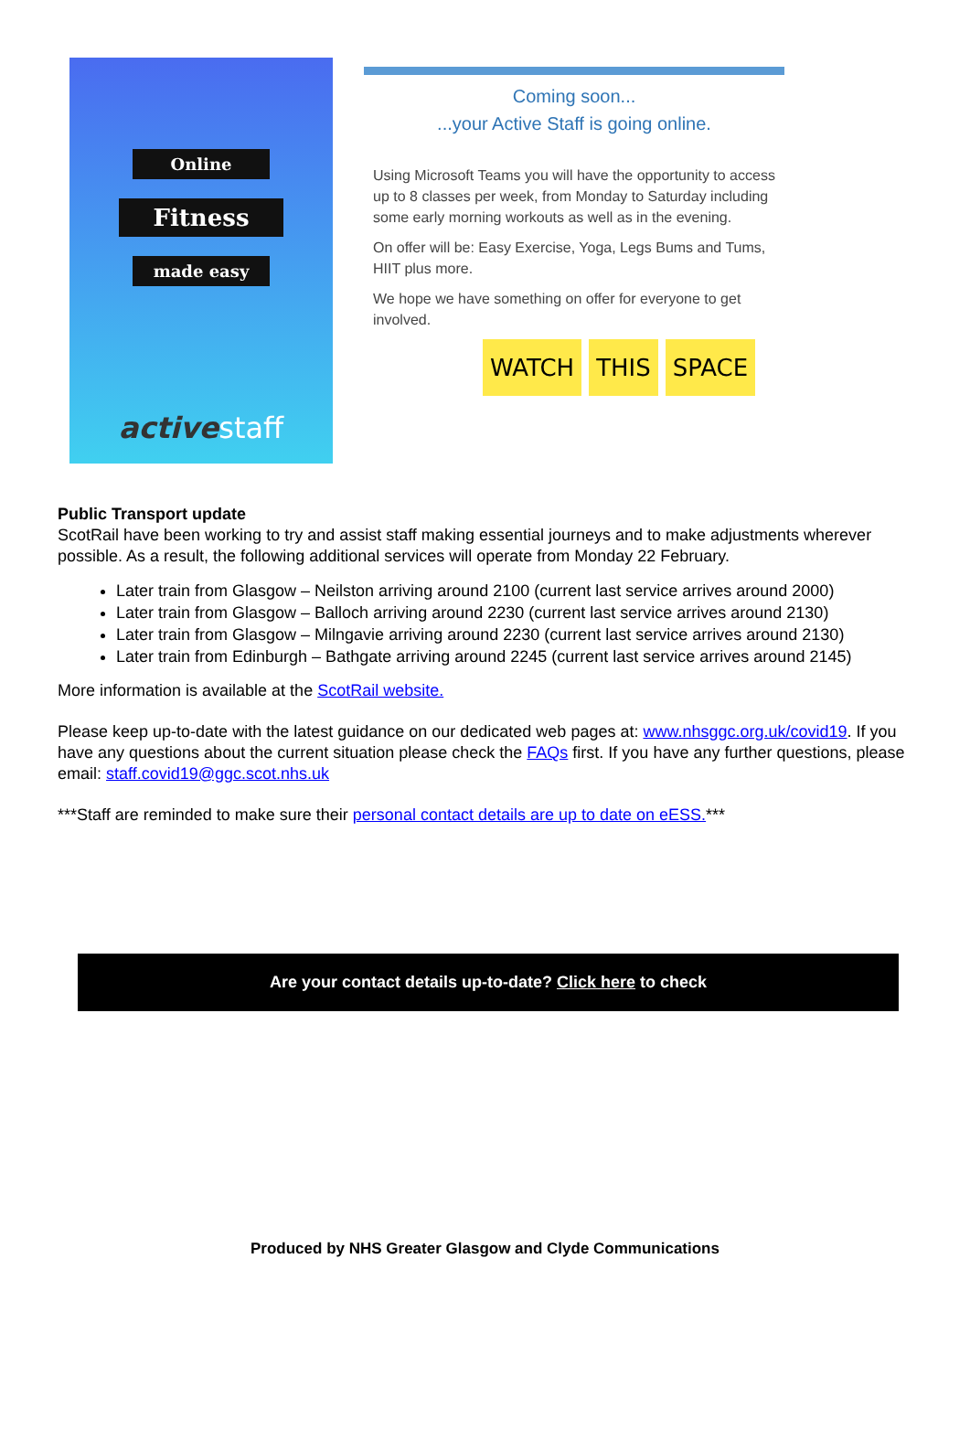Online
Fitness
made easy
active staff
Coming soon...
...your Active Staff is going online.
Using Microsoft Teams you will have the opportunity to access up to 8 classes per week, from Monday to Saturday including some early morning workouts as well as in the evening.
On offer will be: Easy Exercise, Yoga, Legs Bums and Tums, HIIT plus more.
We hope we have something on offer for everyone to get involved.
WATCH THIS SPACE
Public Transport update
ScotRail have been working to try and assist staff making essential journeys and to make adjustments wherever possible. As a result, the following additional services will operate from Monday 22 February.
Later train from Glasgow – Neilston arriving around 2100 (current last service arrives around 2000)
Later train from Glasgow – Balloch arriving around 2230 (current last service arrives around 2130)
Later train from Glasgow – Milngavie arriving around 2230 (current last service arrives around 2130)
Later train from Edinburgh – Bathgate arriving around 2245 (current last service arrives around 2145)
More information is available at the ScotRail website.
Please keep up-to-date with the latest guidance on our dedicated web pages at: www.nhsggc.org.uk/covid19. If you have any questions about the current situation please check the FAQs first. If you have any further questions, please email: staff.covid19@ggc.scot.nhs.uk
***Staff are reminded to make sure their personal contact details are up to date on eESS.***
Are your contact details up-to-date? Click here to check
Produced by NHS Greater Glasgow and Clyde Communications